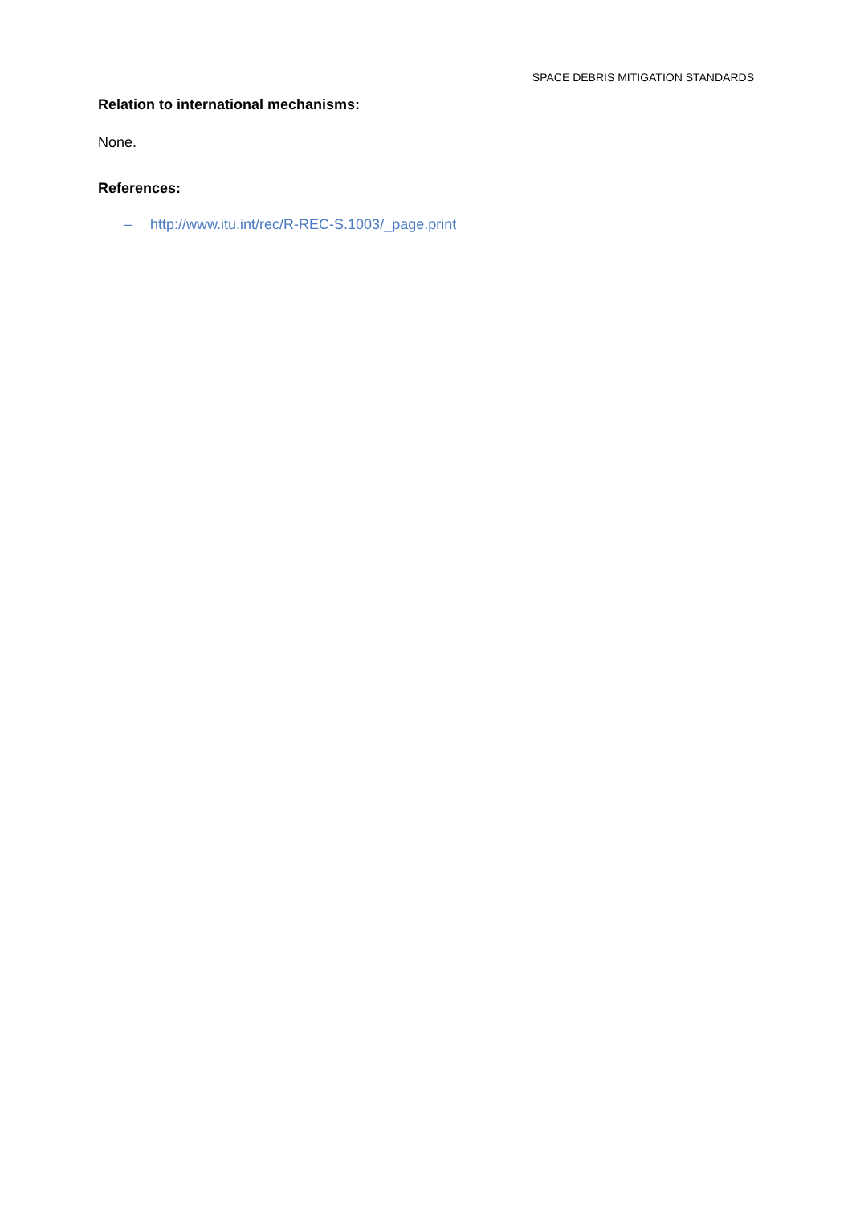SPACE DEBRIS MITIGATION STANDARDS
Relation to international mechanisms:
None.
References:
– http://www.itu.int/rec/R-REC-S.1003/_page.print